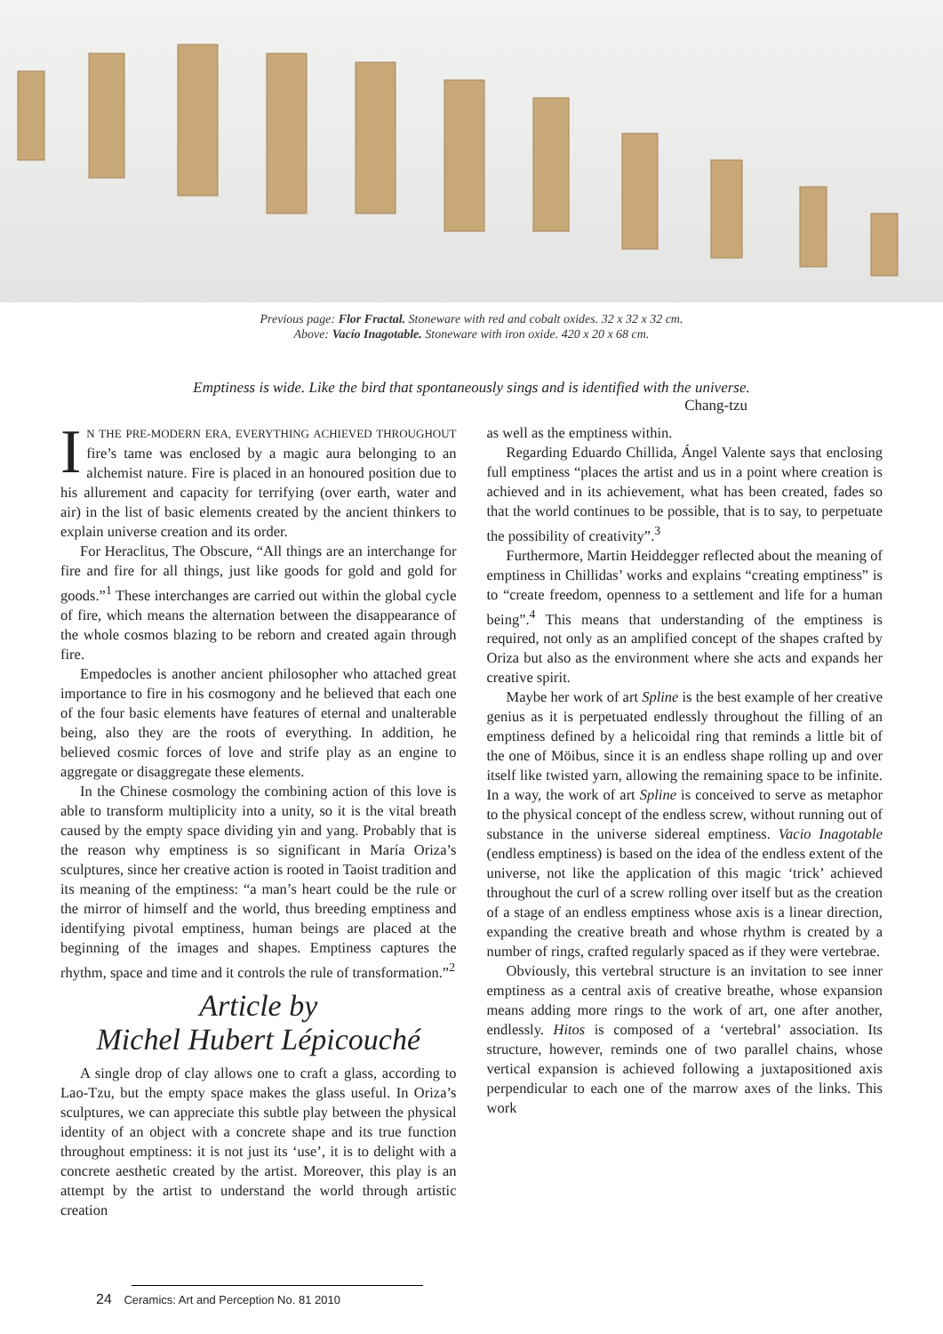Previous page: Flor Fractal. Stoneware with red and cobalt oxides. 32 x 32 x 32 cm.
Above: Vacío Inagotable. Stoneware with iron oxide. 420 x 20 x 68 cm.
Emptiness is wide. Like the bird that spontaneously sings and is identified with the universe.
Chang-tzu
IN THE PRE-MODERN ERA, EVERYTHING ACHIEVED THROUGHOUT fire’s tame was enclosed by a magic aura belonging to an alchemist nature. Fire is placed in an honoured position due to his allurement and capacity for terrifying (over earth, water and air) in the list of basic elements created by the ancient thinkers to explain universe creation and its order.
For Heraclitus, The Obscure, “All things are an interchange for fire and fire for all things, just like goods for gold and gold for goods.”<sup>1</sup> These interchanges are carried out within the global cycle of fire, which means the alternation between the disappearance of the whole cosmos blazing to be reborn and created again through fire.
Empedocles is another ancient philosopher who attached great importance to fire in his cosmogony and he believed that each one of the four basic elements have features of eternal and unalterable being, also they are the roots of everything. In addition, he believed cosmic forces of love and strife play as an engine to aggregate or disaggregate these elements.
In the Chinese cosmology the combining action of this love is able to transform multiplicity into a unity, so it is the vital breath caused by the empty space dividing yin and yang. Probably that is the reason why emptiness is so significant in María Oriza’s sculptures, since her creative action is rooted in Taoist tradition and its meaning of the emptiness: “a man’s heart could be the rule or the mirror of himself and the world, thus breeding emptiness and identifying pivotal emptiness, human beings are placed at the beginning of the images and shapes. Emptiness captures the rhythm, space and time and it controls the rule of transformation.”<sup>2</sup>
Article by
Michel Hubert Lépicouché
A single drop of clay allows one to craft a glass, according to Lao-Tzu, but the empty space makes the glass useful. In Oriza’s sculptures, we can appreciate this subtle play between the physical identity of an object with a concrete shape and its true function throughout emptiness: it is not just its ‘use’, it is to delight with a concrete aesthetic created by the artist. Moreover, this play is an attempt by the artist to understand the world through artistic creation
as well as the emptiness within.
Regarding Eduardo Chillida, Ángel Valente says that enclosing full emptiness “places the artist and us in a point where creation is achieved and in its achievement, what has been created, fades so that the world continues to be possible, that is to say, to perpetuate the possibility of creativity”.<sup>3</sup>
Furthermore, Martin Heiddegger reflected about the meaning of emptiness in Chillidas’ works and explains “creating emptiness” is to “create freedom, openness to a settlement and life for a human being”.<sup>4</sup> This means that understanding of the emptiness is required, not only as an amplified concept of the shapes crafted by Oriza but also as the environment where she acts and expands her creative spirit.
Maybe her work of art Spline is the best example of her creative genius as it is perpetuated endlessly throughout the filling of an emptiness defined by a helicoidal ring that reminds a little bit of the one of Möibus, since it is an endless shape rolling up and over itself like twisted yarn, allowing the remaining space to be infinite. In a way, the work of art Spline is conceived to serve as metaphor to the physical concept of the endless screw, without running out of substance in the universe sidereal emptiness. Vacio Inagotable (endless emptiness) is based on the idea of the endless extent of the universe, not like the application of this magic ‘trick’ achieved throughout the curl of a screw rolling over itself but as the creation of a stage of an endless emptiness whose axis is a linear direction, expanding the creative breath and whose rhythm is created by a number of rings, crafted regularly spaced as if they were vertebrae.
Obviously, this vertebral structure is an invitation to see inner emptiness as a central axis of creative breathe, whose expansion means adding more rings to the work of art, one after another, endlessly. Hitos is composed of a ‘vertebral’ association. Its structure, however, reminds one of two parallel chains, whose vertical expansion is achieved following a juxtapositioned axis perpendicular to each one of the marrow axes of the links. This work
24 Ceramics: Art and Perception No. 81 2010